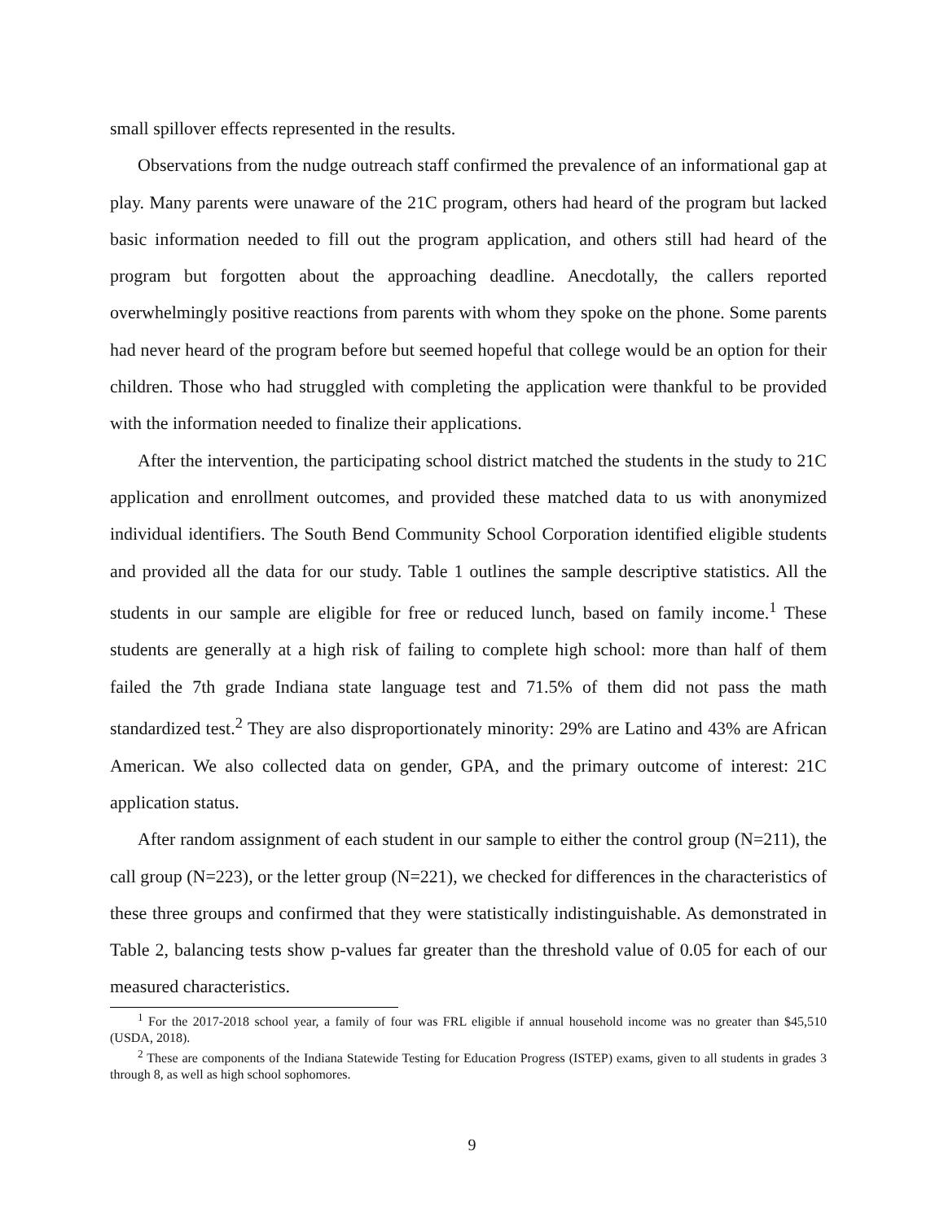small spillover effects represented in the results.
Observations from the nudge outreach staff confirmed the prevalence of an informational gap at play. Many parents were unaware of the 21C program, others had heard of the program but lacked basic information needed to fill out the program application, and others still had heard of the program but forgotten about the approaching deadline. Anecdotally, the callers reported overwhelmingly positive reactions from parents with whom they spoke on the phone. Some parents had never heard of the program before but seemed hopeful that college would be an option for their children. Those who had struggled with completing the application were thankful to be provided with the information needed to finalize their applications.
After the intervention, the participating school district matched the students in the study to 21C application and enrollment outcomes, and provided these matched data to us with anonymized individual identifiers. The South Bend Community School Corporation identified eligible students and provided all the data for our study. Table 1 outlines the sample descriptive statistics. All the students in our sample are eligible for free or reduced lunch, based on family income.<sup>1</sup> These students are generally at a high risk of failing to complete high school: more than half of them failed the 7th grade Indiana state language test and 71.5% of them did not pass the math standardized test.<sup>2</sup> They are also disproportionately minority: 29% are Latino and 43% are African American. We also collected data on gender, GPA, and the primary outcome of interest: 21C application status.
After random assignment of each student in our sample to either the control group (N=211), the call group (N=223), or the letter group (N=221), we checked for differences in the characteristics of these three groups and confirmed that they were statistically indistinguishable. As demonstrated in Table 2, balancing tests show p-values far greater than the threshold value of 0.05 for each of our measured characteristics.
<sup>1</sup> For the 2017-2018 school year, a family of four was FRL eligible if annual household income was no greater than $45,510 (USDA, 2018).
<sup>2</sup> These are components of the Indiana Statewide Testing for Education Progress (ISTEP) exams, given to all students in grades 3 through 8, as well as high school sophomores.
9